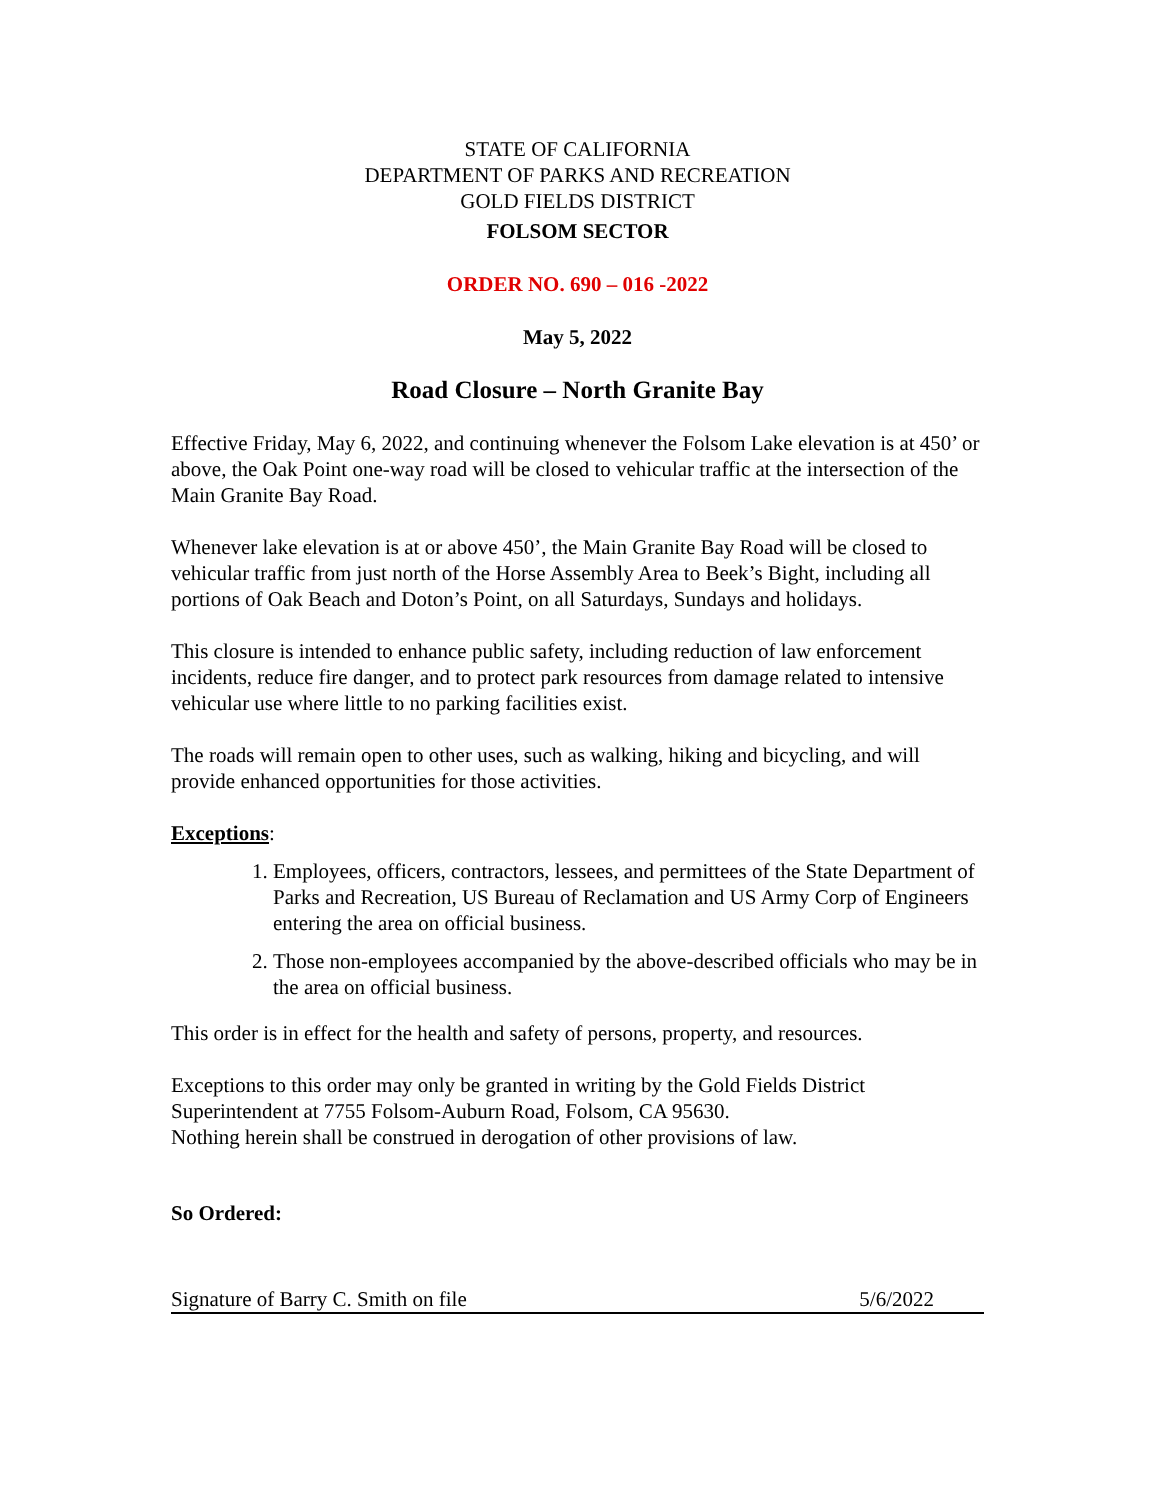STATE OF CALIFORNIA
DEPARTMENT OF PARKS AND RECREATION
GOLD FIELDS DISTRICT
FOLSOM SECTOR
ORDER NO. 690 – 016 -2022
May 5, 2022
Road Closure – North Granite Bay
Effective Friday, May 6, 2022, and continuing whenever the Folsom Lake elevation is at 450’ or above, the Oak Point one-way road will be closed to vehicular traffic at the intersection of the Main Granite Bay Road.
Whenever lake elevation is at or above 450’, the Main Granite Bay Road will be closed to vehicular traffic from just north of the Horse Assembly Area to Beek’s Bight, including all portions of Oak Beach and Doton’s Point, on all Saturdays, Sundays and holidays.
This closure is intended to enhance public safety, including reduction of law enforcement incidents, reduce fire danger, and to protect park resources from damage related to intensive vehicular use where little to no parking facilities exist.
The roads will remain open to other uses, such as walking, hiking and bicycling, and will provide enhanced opportunities for those activities.
Exceptions:
1. Employees, officers, contractors, lessees, and permittees of the State Department of Parks and Recreation, US Bureau of Reclamation and US Army Corp of Engineers entering the area on official business.
2. Those non-employees accompanied by the above-described officials who may be in the area on official business.
This order is in effect for the health and safety of persons, property, and resources.
Exceptions to this order may only be granted in writing by the Gold Fields District Superintendent at 7755 Folsom-Auburn Road, Folsom, CA 95630.
Nothing herein shall be construed in derogation of other provisions of law.
So Ordered:
Signature of Barry C. Smith on file 5/6/2022